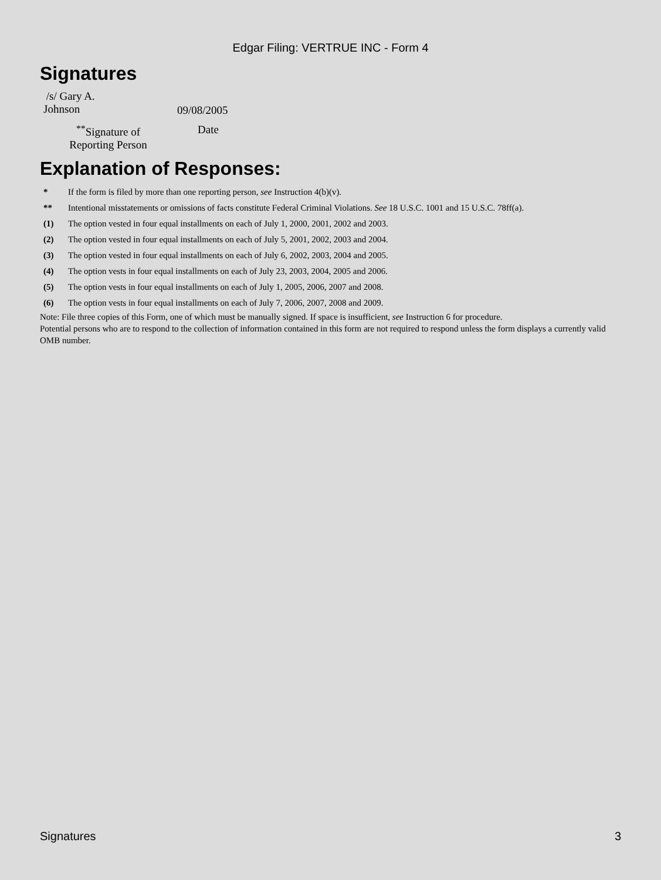Edgar Filing: VERTRUE INC - Form 4
Signatures
| /s/ Gary A. Johnson | 09/08/2005 |
| <sup>**</sup> Signature of Reporting Person | Date |
Explanation of Responses:
| * | If the form is filed by more than one reporting person, see Instruction 4(b)(v). |
| ** | Intentional misstatements or omissions of facts constitute Federal Criminal Violations. See 18 U.S.C. 1001 and 15 U.S.C. 78ff(a). |
| (1) | The option vested in four equal installments on each of July 1, 2000, 2001, 2002 and 2003. |
| (2) | The option vested in four equal installments on each of July 5, 2001, 2002, 2003 and 2004. |
| (3) | The option vested in four equal installments on each of July 6, 2002, 2003, 2004 and 2005. |
| (4) | The option vests in four equal installments on each of July 23, 2003, 2004, 2005 and 2006. |
| (5) | The option vests in four equal installments on each of July 1, 2005, 2006, 2007 and 2008. |
| (6) | The option vests in four equal installments on each of July 7, 2006, 2007, 2008 and 2009. |
Note: File three copies of this Form, one of which must be manually signed. If space is insufficient, see Instruction 6 for procedure.
Potential persons who are to respond to the collection of information contained in this form are not required to respond unless the form displays a currently valid OMB number.
Signatures 3